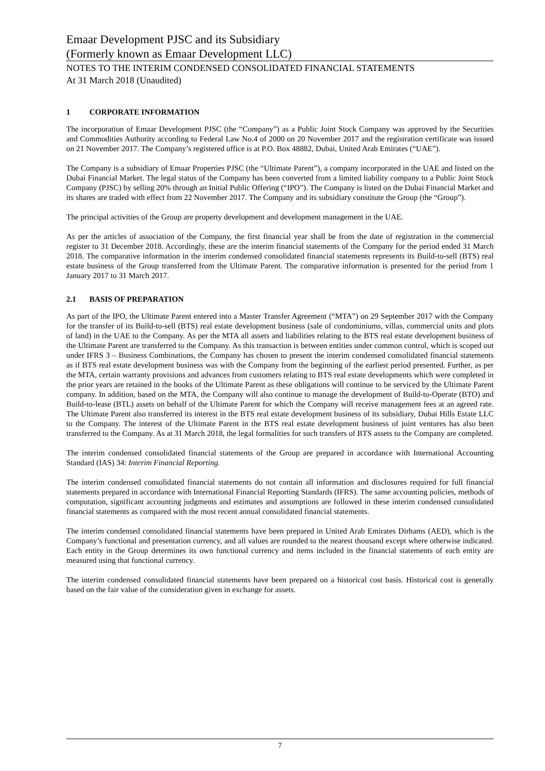Emaar Development PJSC and its Subsidiary
(Formerly known as Emaar Development LLC)
NOTES TO THE INTERIM CONDENSED CONSOLIDATED FINANCIAL STATEMENTS
At 31 March 2018 (Unaudited)
1 CORPORATE INFORMATION
The incorporation of Emaar Development PJSC (the “Company”) as a Public Joint Stock Company was approved by the Securities and Commodities Authority according to Federal Law No.4 of 2000 on 20 November 2017 and the registration certificate was issued on 21 November 2017. The Company’s registered office is at P.O. Box 48882, Dubai, United Arab Emirates (“UAE”).
The Company is a subsidiary of Emaar Properties PJSC (the “Ultimate Parent”), a company incorporated in the UAE and listed on the Dubai Financial Market. The legal status of the Company has been converted from a limited liability company to a Public Joint Stock Company (PJSC) by selling 20% through an Initial Public Offering (“IPO”). The Company is listed on the Dubai Financial Market and its shares are traded with effect from 22 November 2017. The Company and its subsidiary constitute the Group (the “Group”).
The principal activities of the Group are property development and development management in the UAE.
As per the articles of association of the Company, the first financial year shall be from the date of registration in the commercial register to 31 December 2018. Accordingly, these are the interim financial statements of the Company for the period ended 31 March 2018. The comparative information in the interim condensed consolidated financial statements represents its Build-to-sell (BTS) real estate business of the Group transferred from the Ultimate Parent. The comparative information is presented for the period from 1 January 2017 to 31 March 2017.
2.1 BASIS OF PREPARATION
As part of the IPO, the Ultimate Parent entered into a Master Transfer Agreement (“MTA”) on 29 September 2017 with the Company for the transfer of its Build-to-sell (BTS) real estate development business (sale of condominiums, villas, commercial units and plots of land) in the UAE to the Company. As per the MTA all assets and liabilities relating to the BTS real estate development business of the Ultimate Parent are transferred to the Company. As this transaction is between entities under common control, which is scoped out under IFRS 3 – Business Combinations, the Company has chosen to present the interim condensed consolidated financial statements as if BTS real estate development business was with the Company from the beginning of the earliest period presented. Further, as per the MTA, certain warranty provisions and advances from customers relating to BTS real estate developments which were completed in the prior years are retained in the books of the Ultimate Parent as these obligations will continue to be serviced by the Ultimate Parent company. In addition, based on the MTA, the Company will also continue to manage the development of Build-to-Operate (BTO) and Build-to-lease (BTL) assets on behalf of the Ultimate Parent for which the Company will receive management fees at an agreed rate. The Ultimate Parent also transferred its interest in the BTS real estate development business of its subsidiary, Dubai Hills Estate LLC to the Company. The interest of the Ultimate Parent in the BTS real estate development business of joint ventures has also been transferred to the Company. As at 31 March 2018, the legal formalities for such transfers of BTS assets to the Company are completed.
The interim condensed consolidated financial statements of the Group are prepared in accordance with International Accounting Standard (IAS) 34: Interim Financial Reporting.
The interim condensed consolidated financial statements do not contain all information and disclosures required for full financial statements prepared in accordance with International Financial Reporting Standards (IFRS). The same accounting policies, methods of computation, significant accounting judgments and estimates and assumptions are followed in these interim condensed consolidated financial statements as compared with the most recent annual consolidated financial statements.
The interim condensed consolidated financial statements have been prepared in United Arab Emirates Dirhams (AED), which is the Company’s functional and presentation currency, and all values are rounded to the nearest thousand except where otherwise indicated. Each entity in the Group determines its own functional currency and items included in the financial statements of each entity are measured using that functional currency.
The interim condensed consolidated financial statements have been prepared on a historical cost basis. Historical cost is generally based on the fair value of the consideration given in exchange for assets.
7